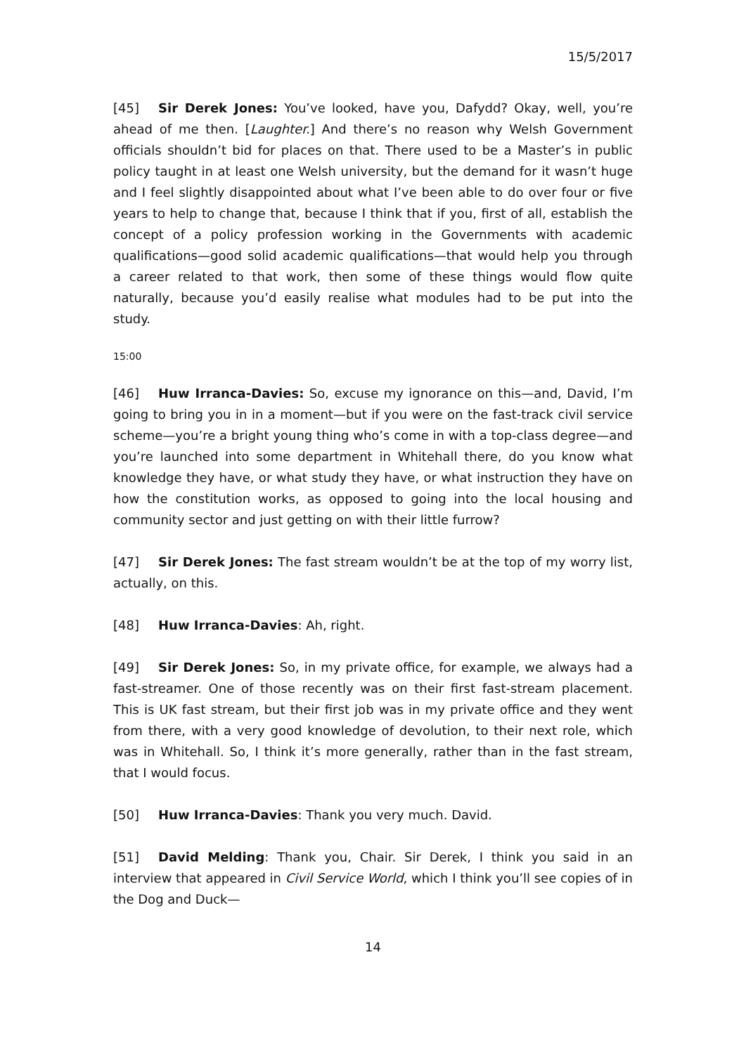15/5/2017
[45] Sir Derek Jones: You’ve looked, have you, Dafydd? Okay, well, you’re ahead of me then. [Laughter.] And there’s no reason why Welsh Government officials shouldn’t bid for places on that. There used to be a Master’s in public policy taught in at least one Welsh university, but the demand for it wasn’t huge and I feel slightly disappointed about what I’ve been able to do over four or five years to help to change that, because I think that if you, first of all, establish the concept of a policy profession working in the Governments with academic qualifications—good solid academic qualifications—that would help you through a career related to that work, then some of these things would flow quite naturally, because you’d easily realise what modules had to be put into the study.
15:00
[46] Huw Irranca-Davies: So, excuse my ignorance on this—and, David, I’m going to bring you in in a moment—but if you were on the fast-track civil service scheme—you’re a bright young thing who’s come in with a top-class degree—and you’re launched into some department in Whitehall there, do you know what knowledge they have, or what study they have, or what instruction they have on how the constitution works, as opposed to going into the local housing and community sector and just getting on with their little furrow?
[47] Sir Derek Jones: The fast stream wouldn’t be at the top of my worry list, actually, on this.
[48] Huw Irranca-Davies: Ah, right.
[49] Sir Derek Jones: So, in my private office, for example, we always had a fast-streamer. One of those recently was on their first fast-stream placement. This is UK fast stream, but their first job was in my private office and they went from there, with a very good knowledge of devolution, to their next role, which was in Whitehall. So, I think it’s more generally, rather than in the fast stream, that I would focus.
[50] Huw Irranca-Davies: Thank you very much. David.
[51] David Melding: Thank you, Chair. Sir Derek, I think you said in an interview that appeared in Civil Service World, which I think you’ll see copies of in the Dog and Duck—
14